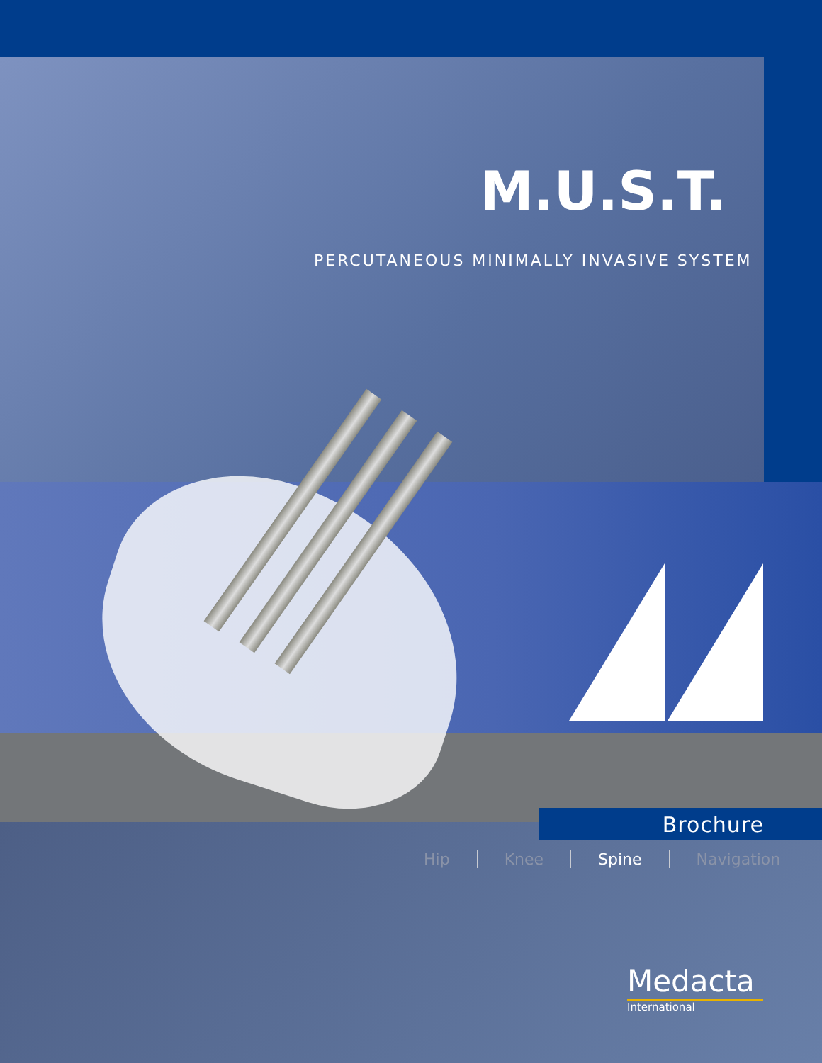M.U.S.T.
PERCUTANEOUS MINIMALLY INVASIVE SYSTEM
Brochure
Hip Knee Spine Navigation
Medacta
International